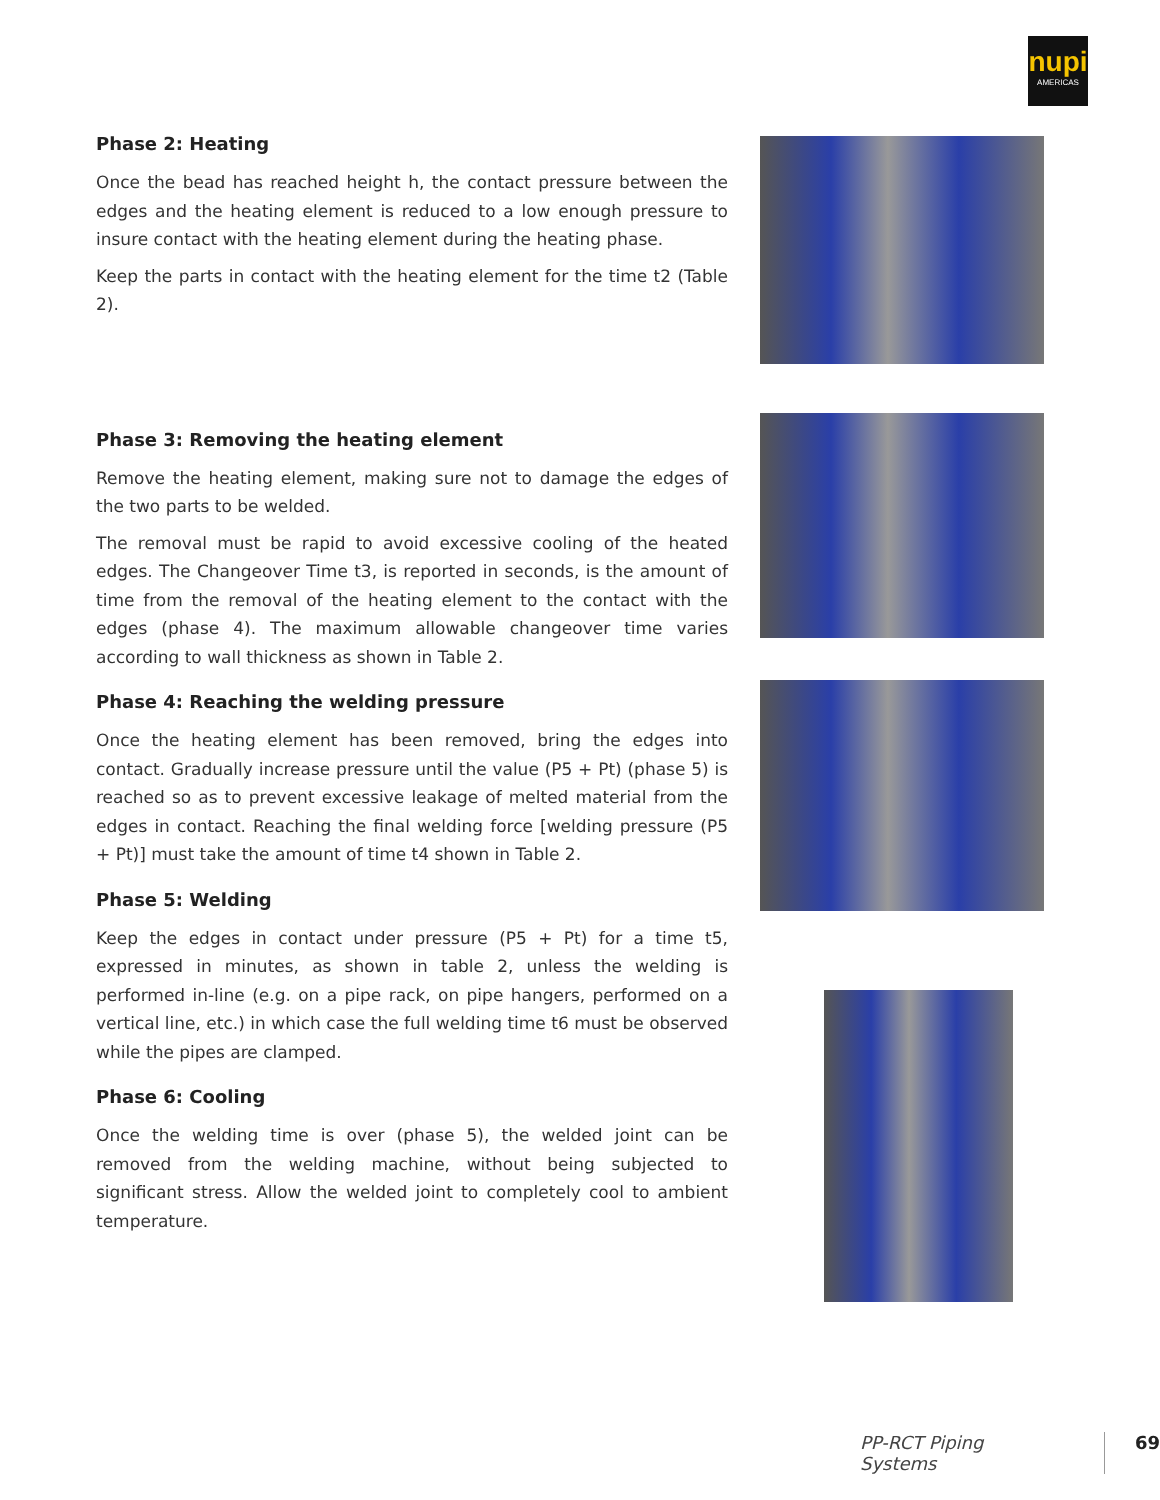nupi
AMERICAS
Phase 2: Heating
Once the bead has reached height h, the contact pressure between the edges and the heating element is reduced to a low enough pressure to insure contact with the heating element during the heating phase.
Keep the parts in contact with the heating element for the time t2 (Table 2).
Phase 3: Removing the heating element
Remove the heating element, making sure not to damage the edges of the two parts to be welded.
The removal must be rapid to avoid excessive cooling of the heated edges. The Changeover Time t3, is reported in seconds, is the amount of time from the removal of the heating element to the contact with the edges (phase 4). The maximum allowable changeover time varies according to wall thickness as shown in Table 2.
Phase 4: Reaching the welding pressure
Once the heating element has been removed, bring the edges into contact. Gradually increase pressure until the value (P5 + Pt) (phase 5) is reached so as to prevent excessive leakage of melted material from the edges in contact. Reaching the final welding force [welding pressure (P5 + Pt)] must take the amount of time t4 shown in Table 2.
Phase 5: Welding
Keep the edges in contact under pressure (P5 + Pt) for a time t5, expressed in minutes, as shown in table 2, unless the welding is performed in-line (e.g. on a pipe rack, on pipe hangers, performed on a vertical line, etc.) in which case the full welding time t6 must be observed while the pipes are clamped.
Phase 6: Cooling
Once the welding time is over (phase 5), the welded joint can be removed from the welding machine, without being subjected to significant stress. Allow the welded joint to completely cool to ambient temperature.
PP-RCT Piping Systems 69